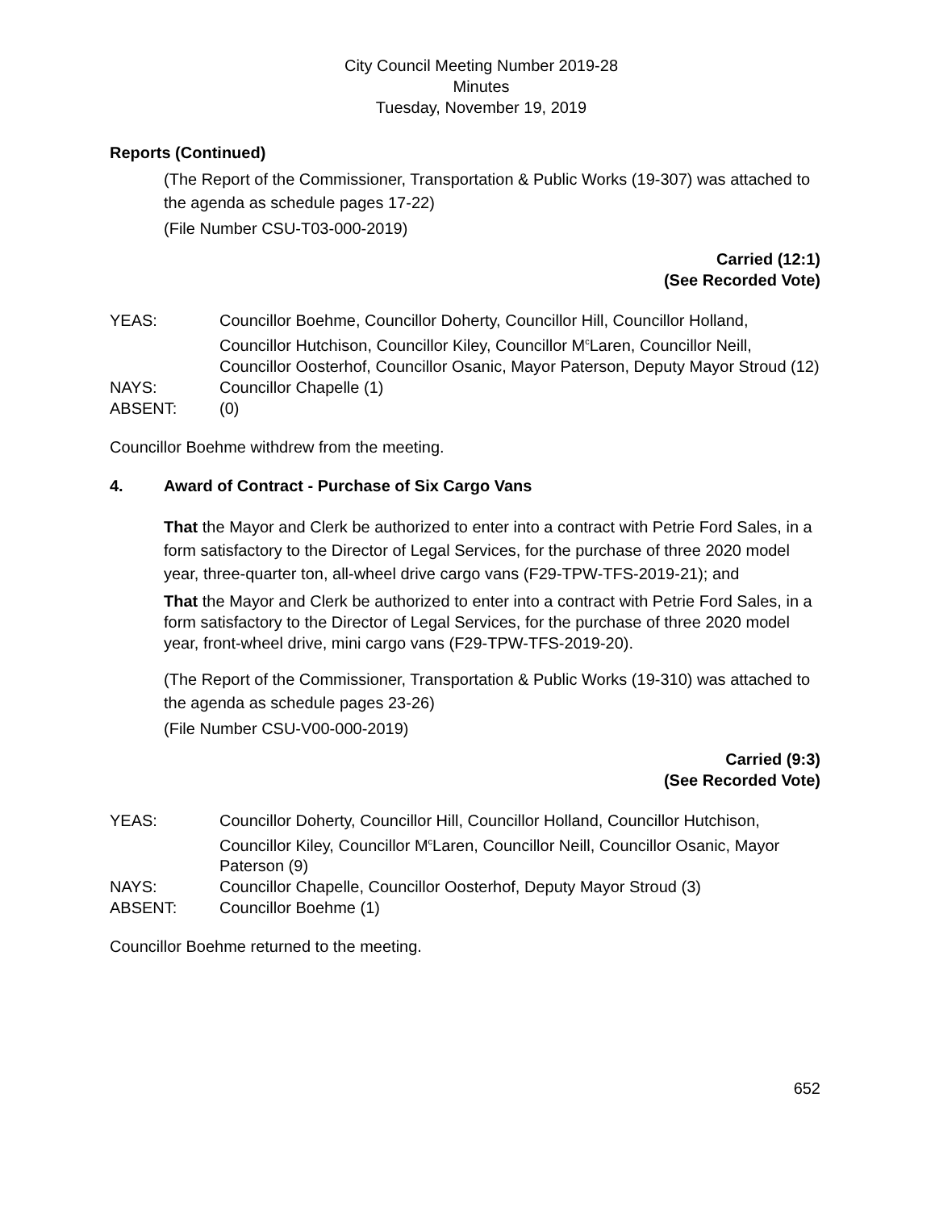City Council Meeting Number 2019-28
Minutes
Tuesday, November 19, 2019
Reports (Continued)
(The Report of the Commissioner, Transportation & Public Works (19-307) was attached to the agenda as schedule pages 17-22)
(File Number CSU-T03-000-2019)
Carried (12:1)
(See Recorded Vote)
YEAS: Councillor Boehme, Councillor Doherty, Councillor Hill, Councillor Holland, Councillor Hutchison, Councillor Kiley, Councillor M<sup>c</sup>Laren, Councillor Neill, Councillor Oosterhof, Councillor Osanic, Mayor Paterson, Deputy Mayor Stroud (12)
NAYS: Councillor Chapelle (1)
ABSENT: (0)
Councillor Boehme withdrew from the meeting.
4. Award of Contract - Purchase of Six Cargo Vans
That the Mayor and Clerk be authorized to enter into a contract with Petrie Ford Sales, in a form satisfactory to the Director of Legal Services, for the purchase of three 2020 model year, three-quarter ton, all-wheel drive cargo vans (F29-TPW-TFS-2019-21); and
That the Mayor and Clerk be authorized to enter into a contract with Petrie Ford Sales, in a form satisfactory to the Director of Legal Services, for the purchase of three 2020 model year, front-wheel drive, mini cargo vans (F29-TPW-TFS-2019-20).
(The Report of the Commissioner, Transportation & Public Works (19-310) was attached to the agenda as schedule pages 23-26)
(File Number CSU-V00-000-2019)
Carried (9:3)
(See Recorded Vote)
YEAS: Councillor Doherty, Councillor Hill, Councillor Holland, Councillor Hutchison, Councillor Kiley, Councillor M<sup>c</sup>Laren, Councillor Neill, Councillor Osanic, Mayor Paterson (9)
NAYS: Councillor Chapelle, Councillor Oosterhof, Deputy Mayor Stroud (3)
ABSENT: Councillor Boehme (1)
Councillor Boehme returned to the meeting.
652